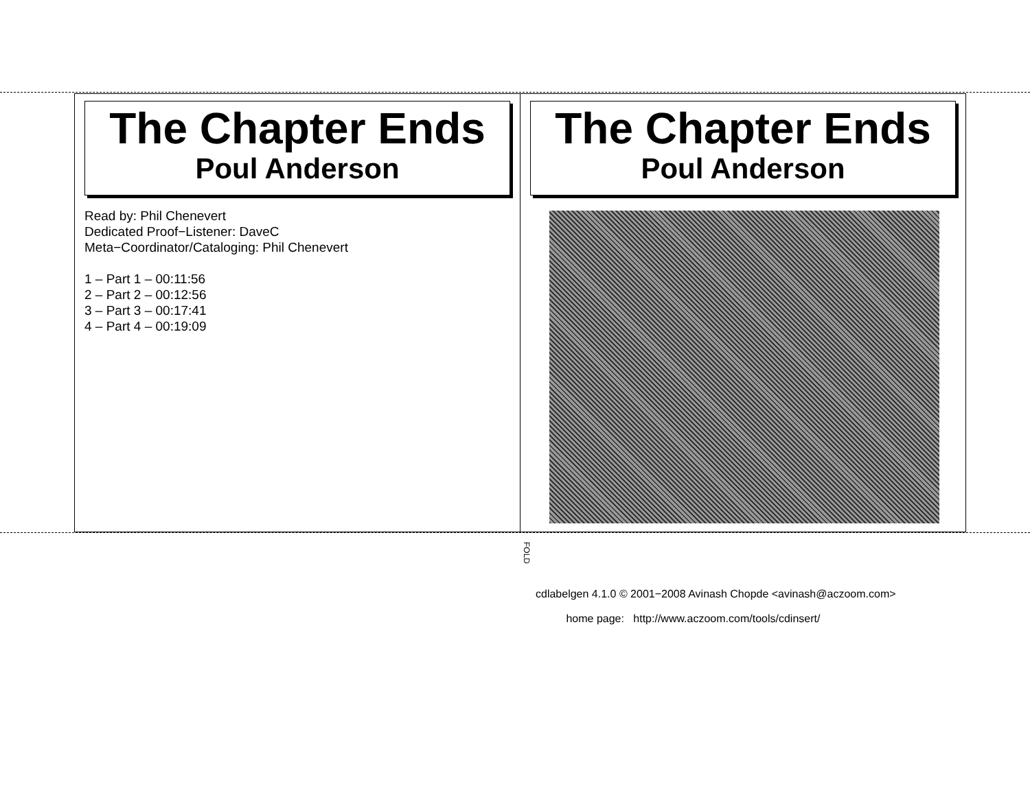The Chapter Ends
Poul Anderson
Read by: Phil Chenevert
Dedicated Proof−Listener: DaveC
Meta−Coordinator/Cataloging: Phil Chenevert
1 – Part 1 – 00:11:56
2 – Part 2 – 00:12:56
3 – Part 3 – 00:17:41
4 – Part 4 – 00:19:09
The Chapter Ends
Poul Anderson
FOLD
cdlabelgen 4.1.0 © 2001−2008 Avinash Chopde <avinash@aczoom.com>
home page: http://www.aczoom.com/tools/cdinsert/